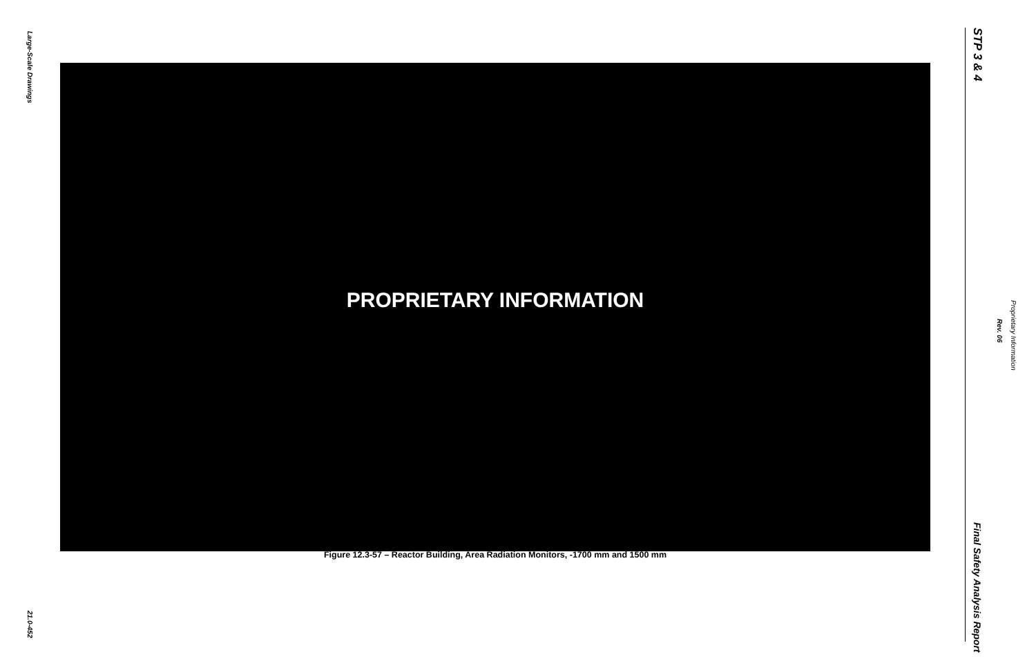Large-Scale Drawings
PROPRIETARY INFORMATION
Figure 12.3-57 – Reactor Building, Area Radiation Monitors, -1700 mm and 1500 mm
21.0-452
STP 3 & 4
Proprietary Information
Rev. 06
Final Safety Analysis Report